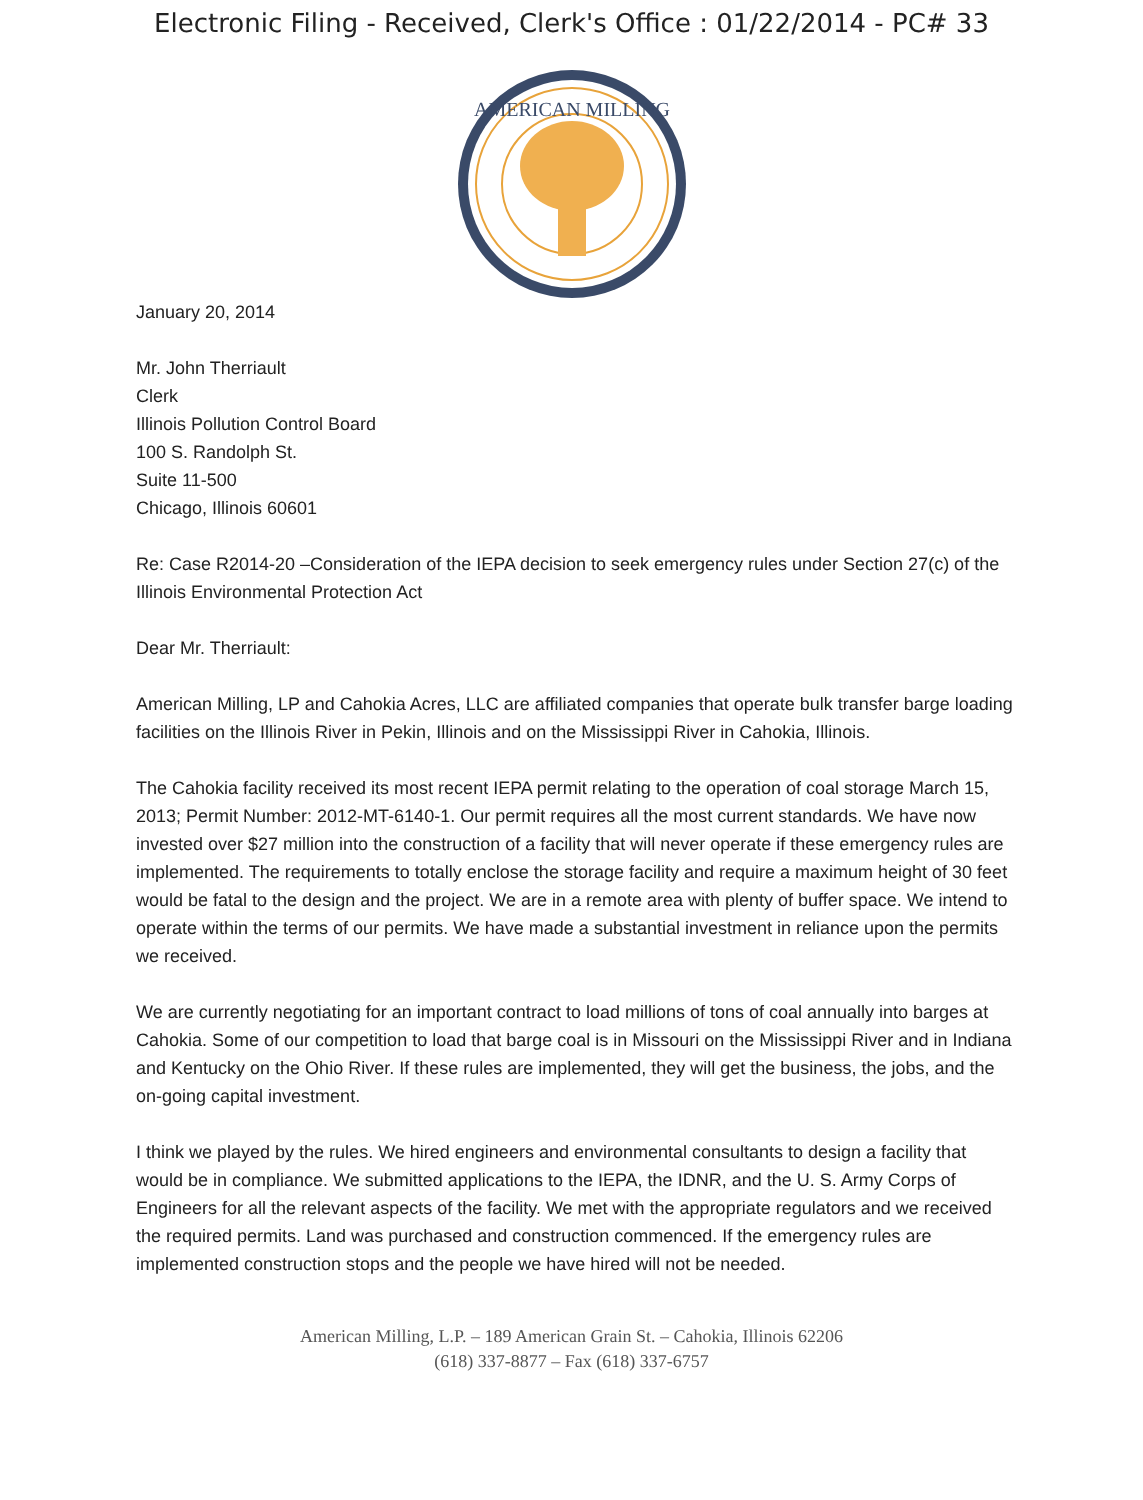Electronic Filing - Received, Clerk's Office : 01/22/2014 - PC# 33
AMERICAN MILLING
January 20, 2014
Mr. John Therriault
Clerk
Illinois Pollution Control Board
100 S. Randolph St.
Suite 11-500
Chicago, Illinois 60601
Re: Case R2014-20 –Consideration of the IEPA decision to seek emergency rules under Section 27(c) of the Illinois Environmental Protection Act
Dear Mr. Therriault:
American Milling, LP and Cahokia Acres, LLC are affiliated companies that operate bulk transfer barge loading facilities on the Illinois River in Pekin, Illinois and on the Mississippi River in Cahokia, Illinois.
The Cahokia facility received its most recent IEPA permit relating to the operation of coal storage March 15, 2013; Permit Number: 2012-MT-6140-1. Our permit requires all the most current standards. We have now invested over $27 million into the construction of a facility that will never operate if these emergency rules are implemented. The requirements to totally enclose the storage facility and require a maximum height of 30 feet would be fatal to the design and the project. We are in a remote area with plenty of buffer space. We intend to operate within the terms of our permits. We have made a substantial investment in reliance upon the permits we received.
We are currently negotiating for an important contract to load millions of tons of coal annually into barges at Cahokia. Some of our competition to load that barge coal is in Missouri on the Mississippi River and in Indiana and Kentucky on the Ohio River. If these rules are implemented, they will get the business, the jobs, and the on-going capital investment.
I think we played by the rules. We hired engineers and environmental consultants to design a facility that would be in compliance. We submitted applications to the IEPA, the IDNR, and the U. S. Army Corps of Engineers for all the relevant aspects of the facility. We met with the appropriate regulators and we received the required permits. Land was purchased and construction commenced. If the emergency rules are implemented construction stops and the people we have hired will not be needed.
American Milling, L.P. – 189 American Grain St. – Cahokia, Illinois 62206
(618) 337-8877 – Fax (618) 337-6757